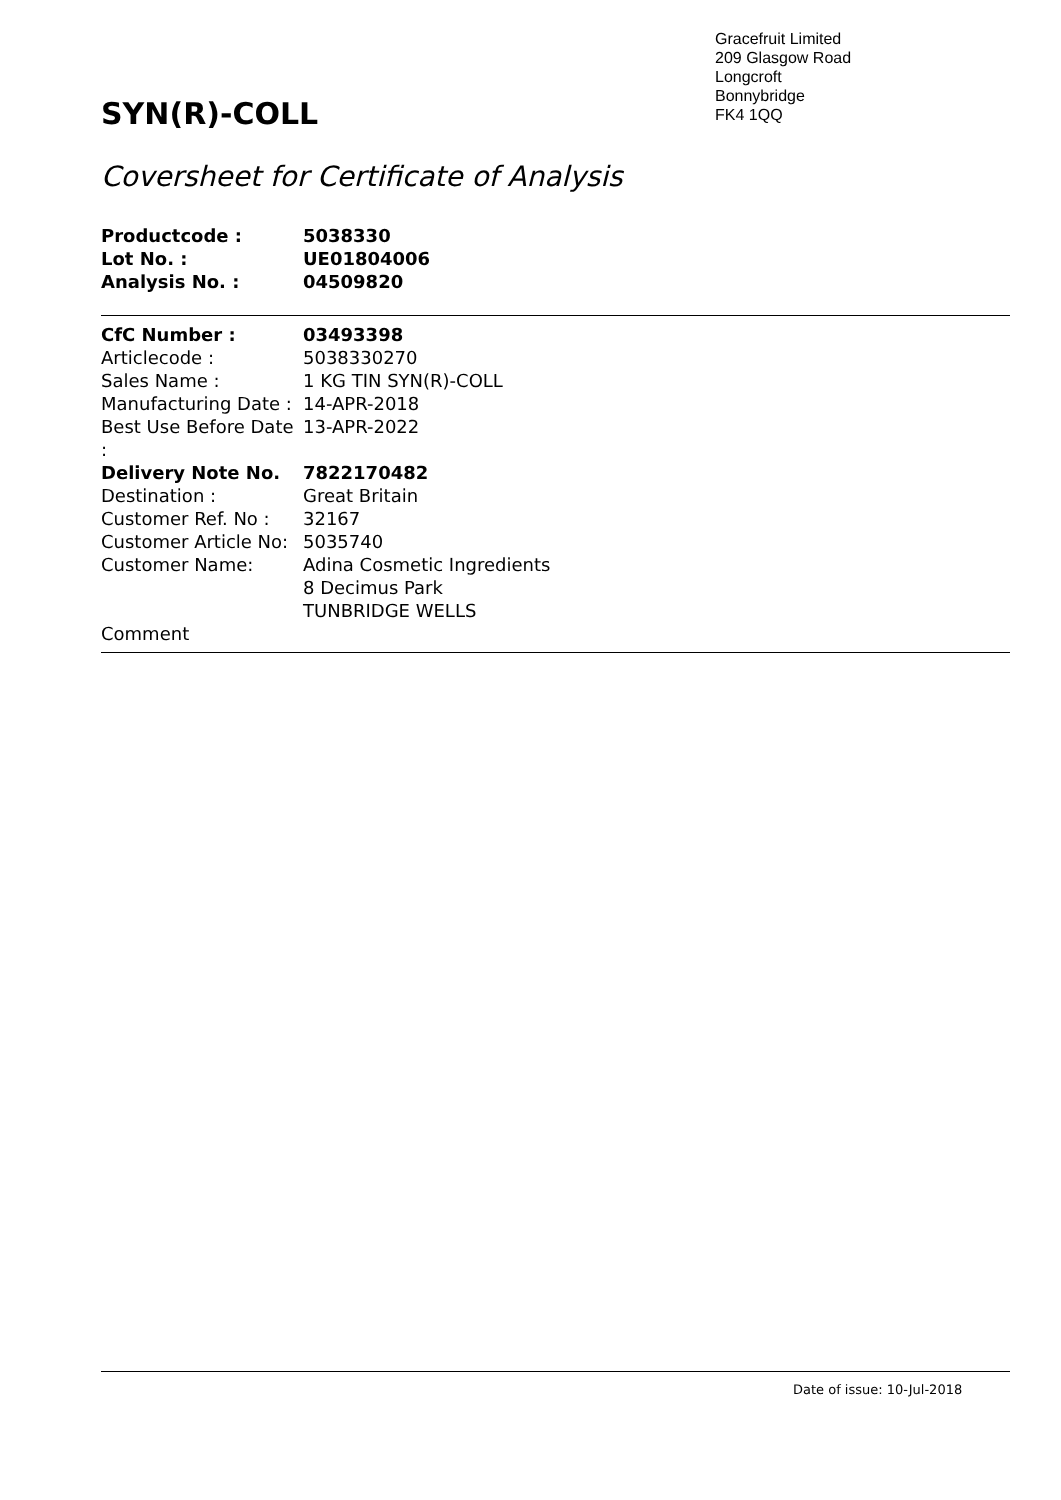Gracefruit Limited
209 Glasgow Road
Longcroft
Bonnybridge
FK4 1QQ
SYN(R)-COLL
Coversheet for Certificate of Analysis
| Productcode : | 5038330 |
| Lot No. : | UE01804006 |
| Analysis No. : | 04509820 |
| CfC Number : | 03493398 |
| Articlecode : | 5038330270 |
| Sales Name : | 1 KG TIN SYN(R)-COLL |
| Manufacturing Date : | 14-APR-2018 |
| Best Use Before Date : | 13-APR-2022 |
| Delivery Note No. | 7822170482 |
| Destination : | Great Britain |
| Customer Ref. No : | 32167 |
| Customer Article No: | 5035740 |
| Customer Name: | Adina Cosmetic Ingredients 8 Decimus Park TUNBRIDGE WELLS |
| Comment | |
Date of issue: 10-Jul-2018